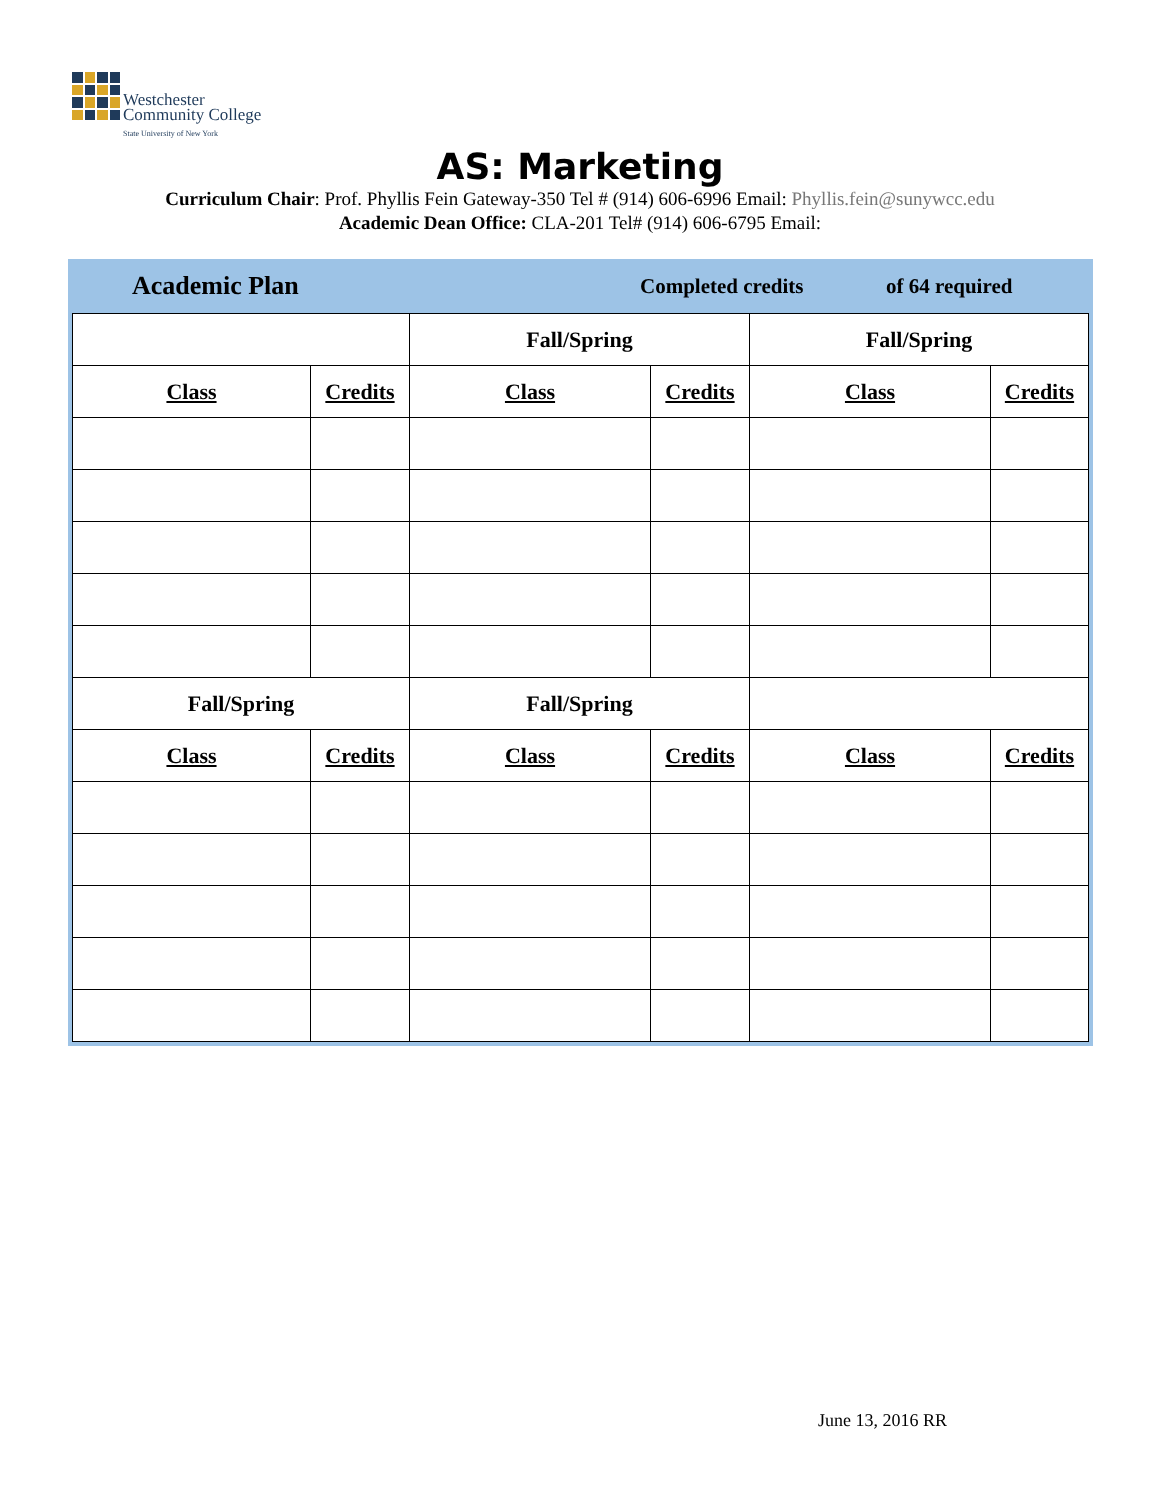Westchester
Community College
State University of New York
AS: Marketing
Curriculum Chair: Prof. Phyllis Fein Gateway-350 Tel # (914) 606-6996 Email: Phyllis.fein@sunywcc.edu
Academic Dean Office: CLA-201 Tel# (914) 606-6795 Email:
Academic Plan Completed credits of 64 required
| | | Fall/Spring | | Fall/Spring | |
| Class | Credits | Class | Credits | Class | Credits |
| Fall/Spring | | Fall/Spring | | | |
| Class | Credits | Class | Credits | Class | Credits |
June 13, 2016 RR